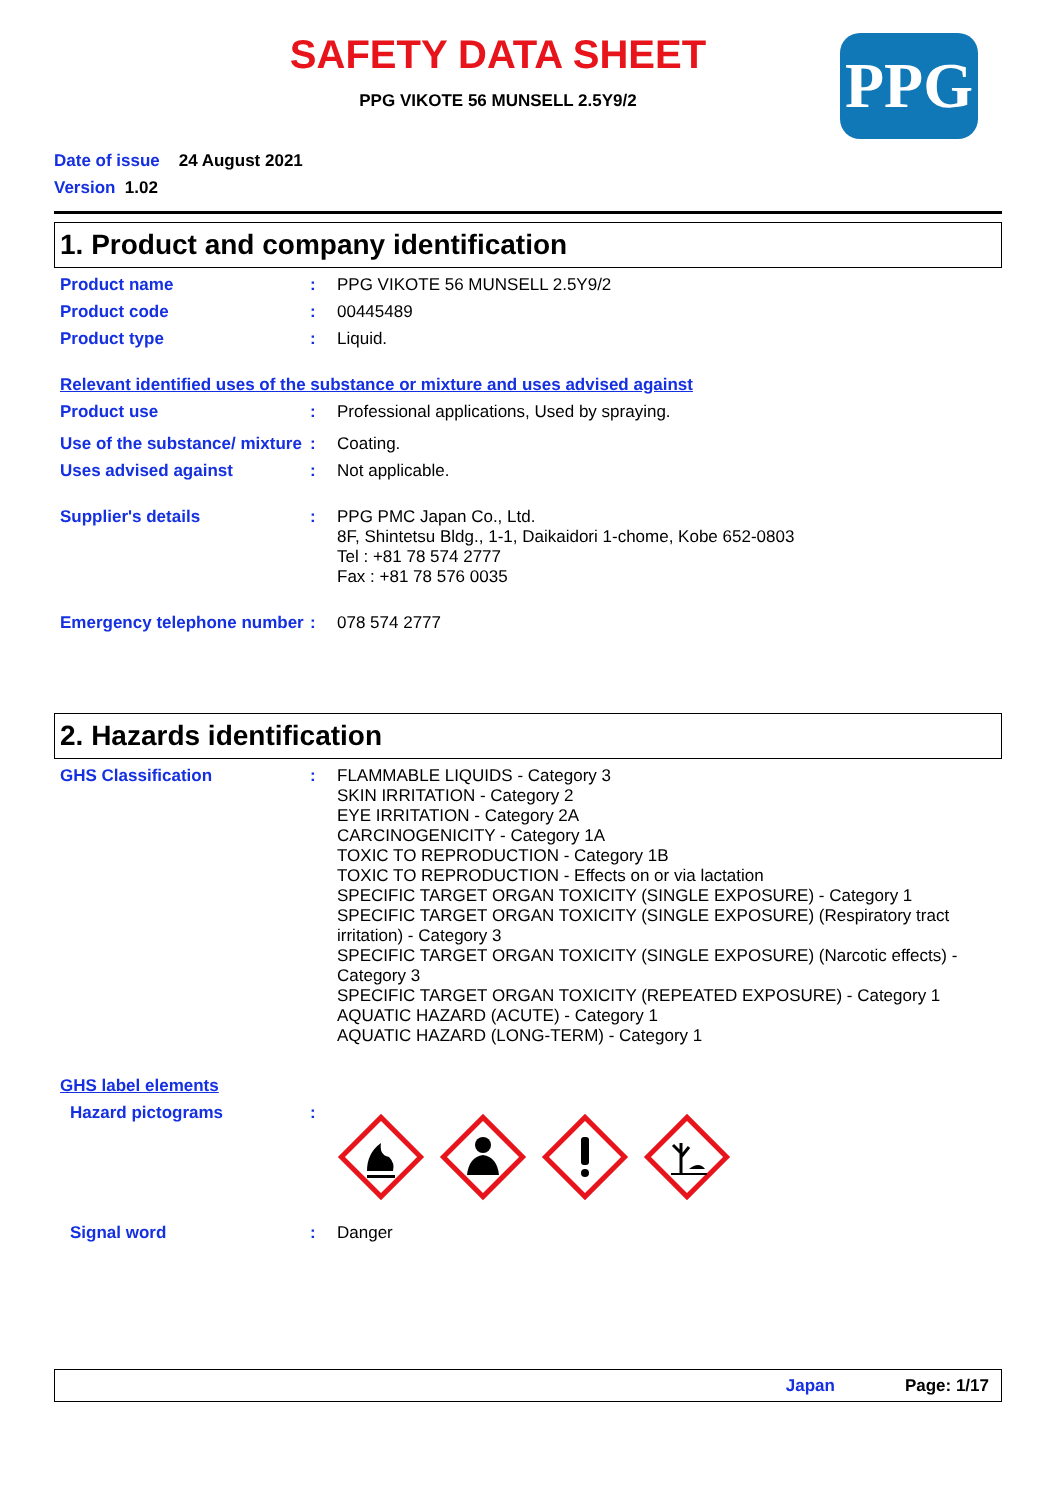SAFETY DATA SHEET
PPG
PPG VIKOTE 56 MUNSELL 2.5Y9/2
Date of issue 24 August 2021
Version 1.02
1. Product and company identification
Product name : PPG VIKOTE 56 MUNSELL 2.5Y9/2
Product code : 00445489
Product type : Liquid.
Relevant identified uses of the substance or mixture and uses advised against
Product use : Professional applications, Used by spraying.
Use of the substance/ mixture
: Coating.
Uses advised against : Not applicable.
Supplier's details : PPG PMC Japan Co., Ltd.
8F, Shintetsu Bldg., 1-1, Daikaidori 1-chome, Kobe 652-0803
Tel : +81 78 574 2777
Fax : +81 78 576 0035
Emergency telephone number
: 078 574 2777
2. Hazards identification
GHS Classification : FLAMMABLE LIQUIDS - Category 3
SKIN IRRITATION - Category 2
EYE IRRITATION - Category 2A
CARCINOGENICITY - Category 1A
TOXIC TO REPRODUCTION - Category 1B
TOXIC TO REPRODUCTION - Effects on or via lactation
SPECIFIC TARGET ORGAN TOXICITY (SINGLE EXPOSURE) - Category 1
SPECIFIC TARGET ORGAN TOXICITY (SINGLE EXPOSURE) (Respiratory tract irritation) - Category 3
SPECIFIC TARGET ORGAN TOXICITY (SINGLE EXPOSURE) (Narcotic effects) - Category 3
SPECIFIC TARGET ORGAN TOXICITY (REPEATED EXPOSURE) - Category 1
AQUATIC HAZARD (ACUTE) - Category 1
AQUATIC HAZARD (LONG-TERM) - Category 1
GHS label elements
Hazard pictograms :
Signal word : Danger
Japan Page: 1/17